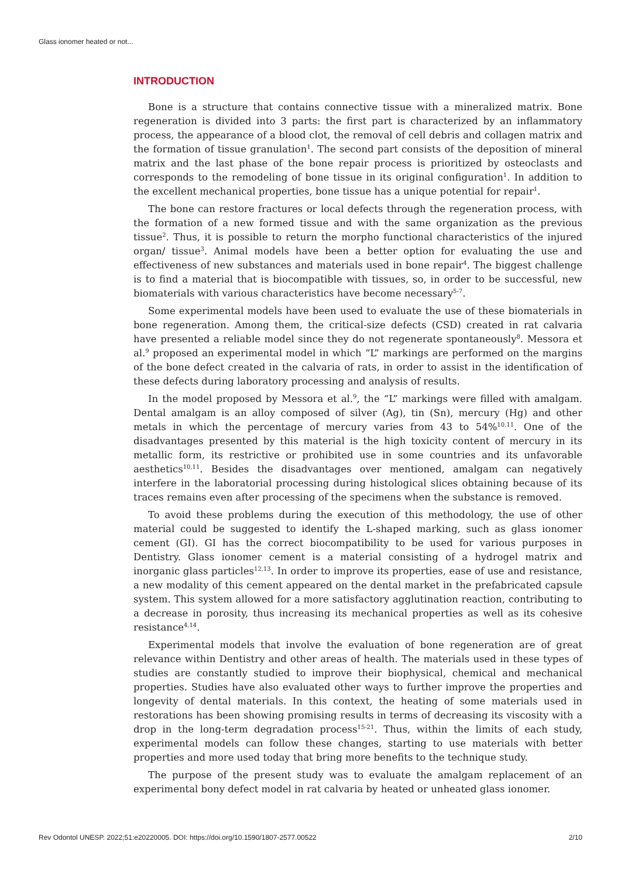Glass ionomer heated or not...
INTRODUCTION
Bone is a structure that contains connective tissue with a mineralized matrix. Bone regeneration is divided into 3 parts: the first part is characterized by an inflammatory process, the appearance of a blood clot, the removal of cell debris and collagen matrix and the formation of tissue granulation<sup>1</sup>. The second part consists of the deposition of mineral matrix and the last phase of the bone repair process is prioritized by osteoclasts and corresponds to the remodeling of bone tissue in its original configuration<sup>1</sup>. In addition to the excellent mechanical properties, bone tissue has a unique potential for repair<sup>1</sup>.
The bone can restore fractures or local defects through the regeneration process, with the formation of a new formed tissue and with the same organization as the previous tissue<sup>2</sup>. Thus, it is possible to return the morpho functional characteristics of the injured organ/ tissue<sup>3</sup>. Animal models have been a better option for evaluating the use and effectiveness of new substances and materials used in bone repair<sup>4</sup>. The biggest challenge is to find a material that is biocompatible with tissues, so, in order to be successful, new biomaterials with various characteristics have become necessary<sup>5-7</sup>.
Some experimental models have been used to evaluate the use of these biomaterials in bone regeneration. Among them, the critical-size defects (CSD) created in rat calvaria have presented a reliable model since they do not regenerate spontaneously<sup>8</sup>. Messora et al.<sup>9</sup> proposed an experimental model in which “L” markings are performed on the margins of the bone defect created in the calvaria of rats, in order to assist in the identification of these defects during laboratory processing and analysis of results.
In the model proposed by Messora et al.<sup>9</sup>, the “L” markings were filled with amalgam. Dental amalgam is an alloy composed of silver (Ag), tin (Sn), mercury (Hg) and other metals in which the percentage of mercury varies from 43 to 54%<sup>10,11</sup>. One of the disadvantages presented by this material is the high toxicity content of mercury in its metallic form, its restrictive or prohibited use in some countries and its unfavorable aesthetics<sup>10,11</sup>. Besides the disadvantages over mentioned, amalgam can negatively interfere in the laboratorial processing during histological slices obtaining because of its traces remains even after processing of the specimens when the substance is removed.
To avoid these problems during the execution of this methodology, the use of other material could be suggested to identify the L-shaped marking, such as glass ionomer cement (GI). GI has the correct biocompatibility to be used for various purposes in Dentistry. Glass ionomer cement is a material consisting of a hydrogel matrix and inorganic glass particles<sup>12,13</sup>. In order to improve its properties, ease of use and resistance, a new modality of this cement appeared on the dental market in the prefabricated capsule system. This system allowed for a more satisfactory agglutination reaction, contributing to a decrease in porosity, thus increasing its mechanical properties as well as its cohesive resistance<sup>4,14</sup>.
Experimental models that involve the evaluation of bone regeneration are of great relevance within Dentistry and other areas of health. The materials used in these types of studies are constantly studied to improve their biophysical, chemical and mechanical properties. Studies have also evaluated other ways to further improve the properties and longevity of dental materials. In this context, the heating of some materials used in restorations has been showing promising results in terms of decreasing its viscosity with a drop in the long-term degradation process<sup>15-21</sup>. Thus, within the limits of each study, experimental models can follow these changes, starting to use materials with better properties and more used today that bring more benefits to the technique study.
The purpose of the present study was to evaluate the amalgam replacement of an experimental bony defect model in rat calvaria by heated or unheated glass ionomer.
Rev Odontol UNESP. 2022;51:e20220005. DOI: https://doi.org/10.1590/1807-2577.00522 2/10